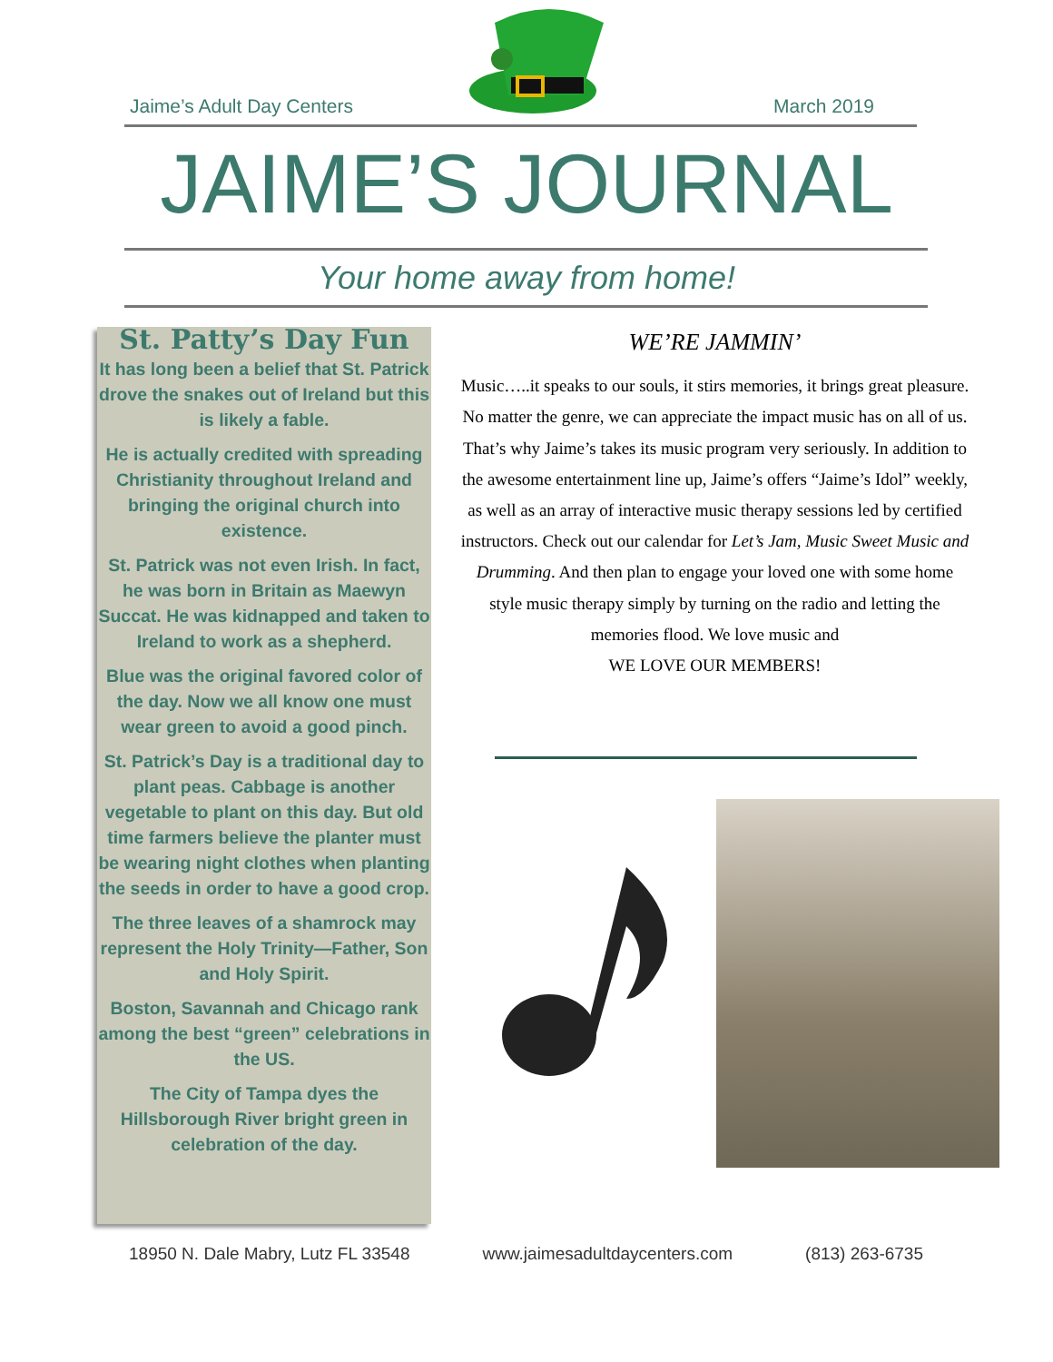Jaime’s Adult Day Centers March 2019
JAIME’S JOURNAL
Your home away from home!
St. Patty’s Day Fun
It has long been a belief that St. Patrick drove the snakes out of Ireland but this is likely a fable.
He is actually credited with spreading Christianity throughout Ireland and bringing the original church into existence.
St. Patrick was not even Irish. In fact, he was born in Britain as Maewyn Succat. He was kidnapped and taken to Ireland to work as a shepherd.
Blue was the original favored color of the day. Now we all know one must wear green to avoid a good pinch.
St. Patrick’s Day is a traditional day to plant peas. Cabbage is another vegetable to plant on this day. But old time farmers believe the planter must be wearing night clothes when planting the seeds in order to have a good crop.
The three leaves of a shamrock may represent the Holy Trinity—Father, Son and Holy Spirit.
Boston, Savannah and Chicago rank among the best “green” celebrations in the US.
The City of Tampa dyes the Hillsborough River bright green in celebration of the day.
WE’RE JAMMIN’
Music…..it speaks to our souls, it stirs memories, it brings great pleasure. No matter the genre, we can appreciate the impact music has on all of us. That’s why Jaime’s takes its music program very seriously. In addition to the awesome entertainment line up, Jaime’s offers “Jaime’s Idol” weekly, as well as an array of interactive music therapy sessions led by certified instructors. Check out our calendar for Let’s Jam, Music Sweet Music and Drumming. And then plan to engage your loved one with some home style music therapy simply by turning on the radio and letting the memories flood. We love music and
WE LOVE OUR MEMBERS!
18950 N. Dale Mabry, Lutz FL 33548 www.jaimesadultdaycenters.com (813) 263-6735